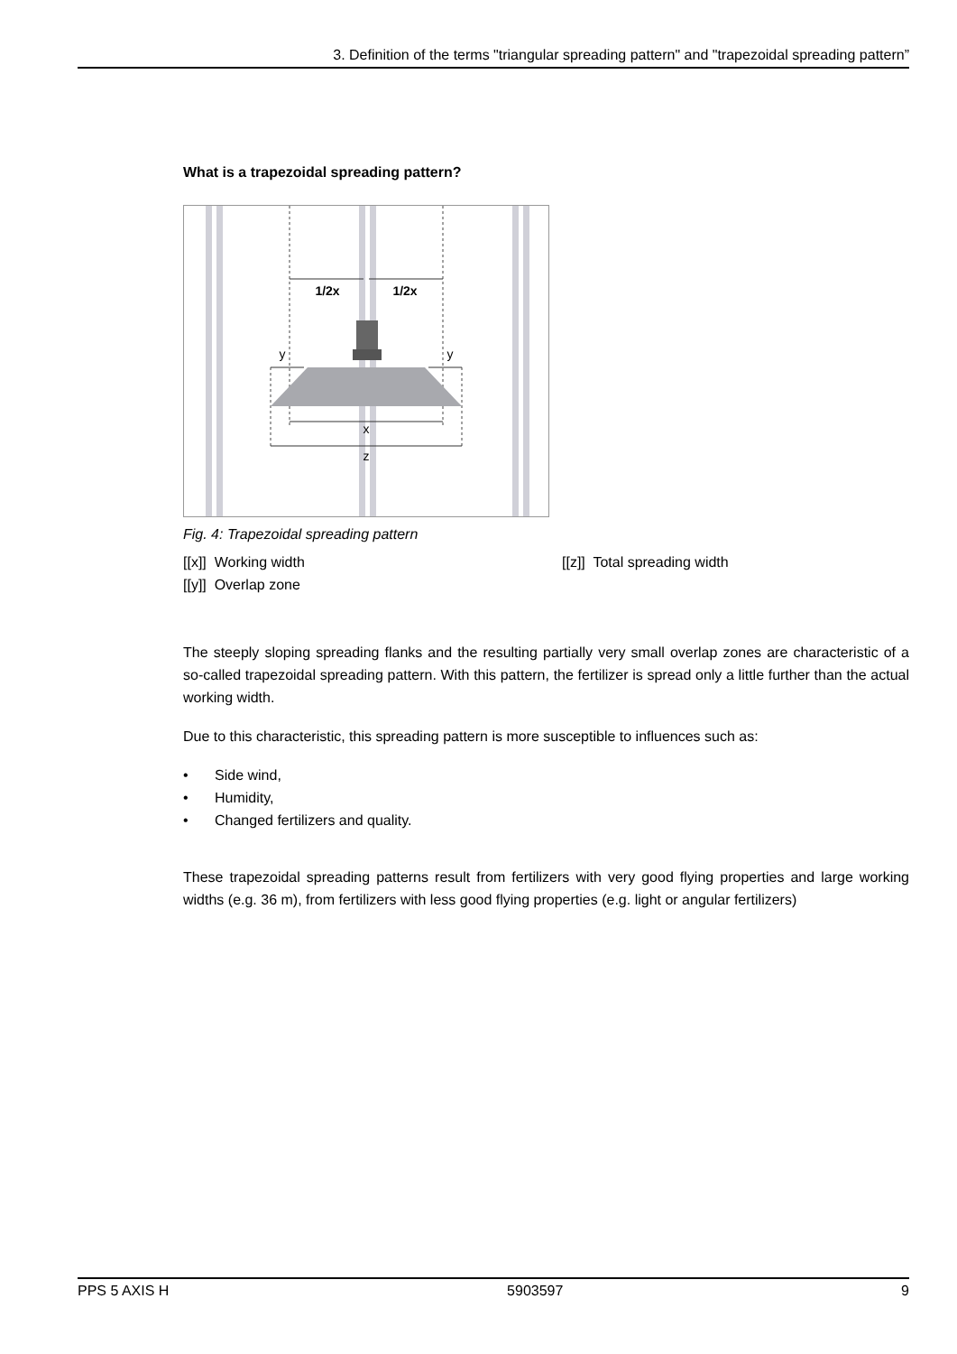3. Definition of the terms "triangular spreading pattern" and "trapezoidal spreading pattern”
What is a trapezoidal spreading pattern?
1/2x
1/2x
y
y
x
z
Fig. 4: Trapezoidal spreading pattern
[[x]] Working width
[[z]] Total spreading width
[[y]] Overlap zone
The steeply sloping spreading flanks and the resulting partially very small overlap zones are characteristic of a so-called trapezoidal spreading pattern. With this pattern, the fertilizer is spread only a little further than the actual working width.
Due to this characteristic, this spreading pattern is more susceptible to influences such as:
• Side wind,
• Humidity,
• Changed fertilizers and quality.
These trapezoidal spreading patterns result from fertilizers with very good flying properties and large working widths (e.g. 36 m), from fertilizers with less good flying properties (e.g. light or angular fertilizers)
PPS 5 AXIS H 5903597 9